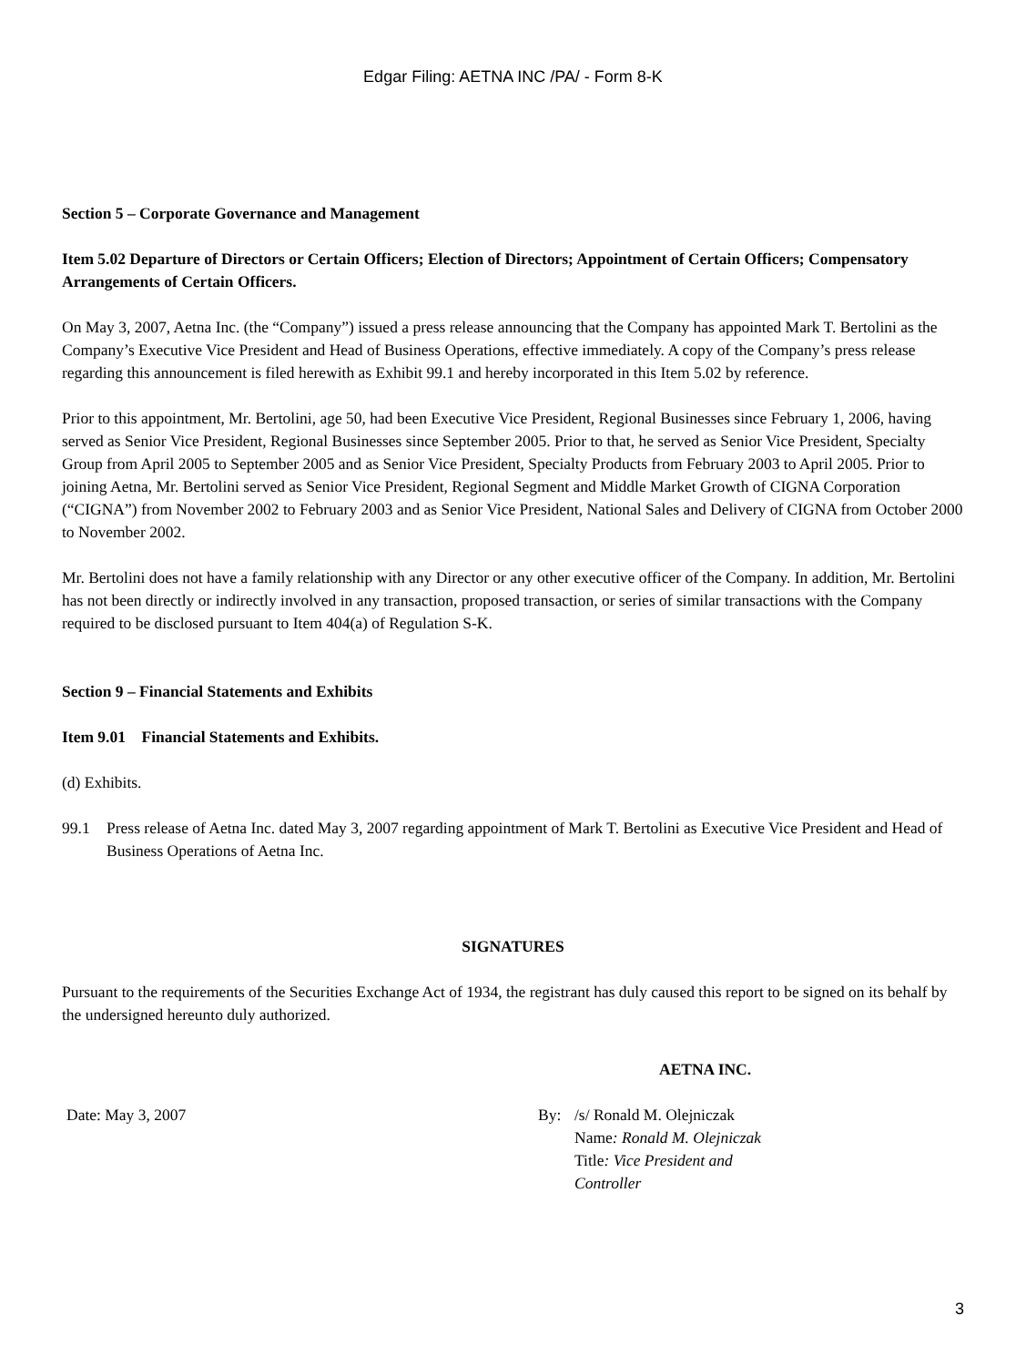Edgar Filing: AETNA INC /PA/ - Form 8-K
Section 5 – Corporate Governance and Management
Item 5.02 Departure of Directors or Certain Officers; Election of Directors; Appointment of Certain Officers; Compensatory Arrangements of Certain Officers.
On May 3, 2007, Aetna Inc. (the “Company”) issued a press release announcing that the Company has appointed Mark T. Bertolini as the Company’s Executive Vice President and Head of Business Operations, effective immediately. A copy of the Company’s press release regarding this announcement is filed herewith as Exhibit 99.1 and hereby incorporated in this Item 5.02 by reference.
Prior to this appointment, Mr. Bertolini, age 50, had been Executive Vice President, Regional Businesses since February 1, 2006, having served as Senior Vice President, Regional Businesses since September 2005. Prior to that, he served as Senior Vice President, Specialty Group from April 2005 to September 2005 and as Senior Vice President, Specialty Products from February 2003 to April 2005. Prior to joining Aetna, Mr. Bertolini served as Senior Vice President, Regional Segment and Middle Market Growth of CIGNA Corporation (“CIGNA”) from November 2002 to February 2003 and as Senior Vice President, National Sales and Delivery of CIGNA from October 2000 to November 2002.
Mr. Bertolini does not have a family relationship with any Director or any other executive officer of the Company. In addition, Mr. Bertolini has not been directly or indirectly involved in any transaction, proposed transaction, or series of similar transactions with the Company required to be disclosed pursuant to Item 404(a) of Regulation S-K.
Section 9 – Financial Statements and Exhibits
Item 9.01 Financial Statements and Exhibits.
(d) Exhibits.
99.1 Press release of Aetna Inc. dated May 3, 2007 regarding appointment of Mark T. Bertolini as Executive Vice President and Head of Business Operations of Aetna Inc.
SIGNATURES
Pursuant to the requirements of the Securities Exchange Act of 1934, the registrant has duly caused this report to be signed on its behalf by the undersigned hereunto duly authorized.
AETNA INC.
Date: May 3, 2007 By: /s/ Ronald M. Olejniczak
Name: Ronald M. Olejniczak
Title: Vice President and
Controller
3